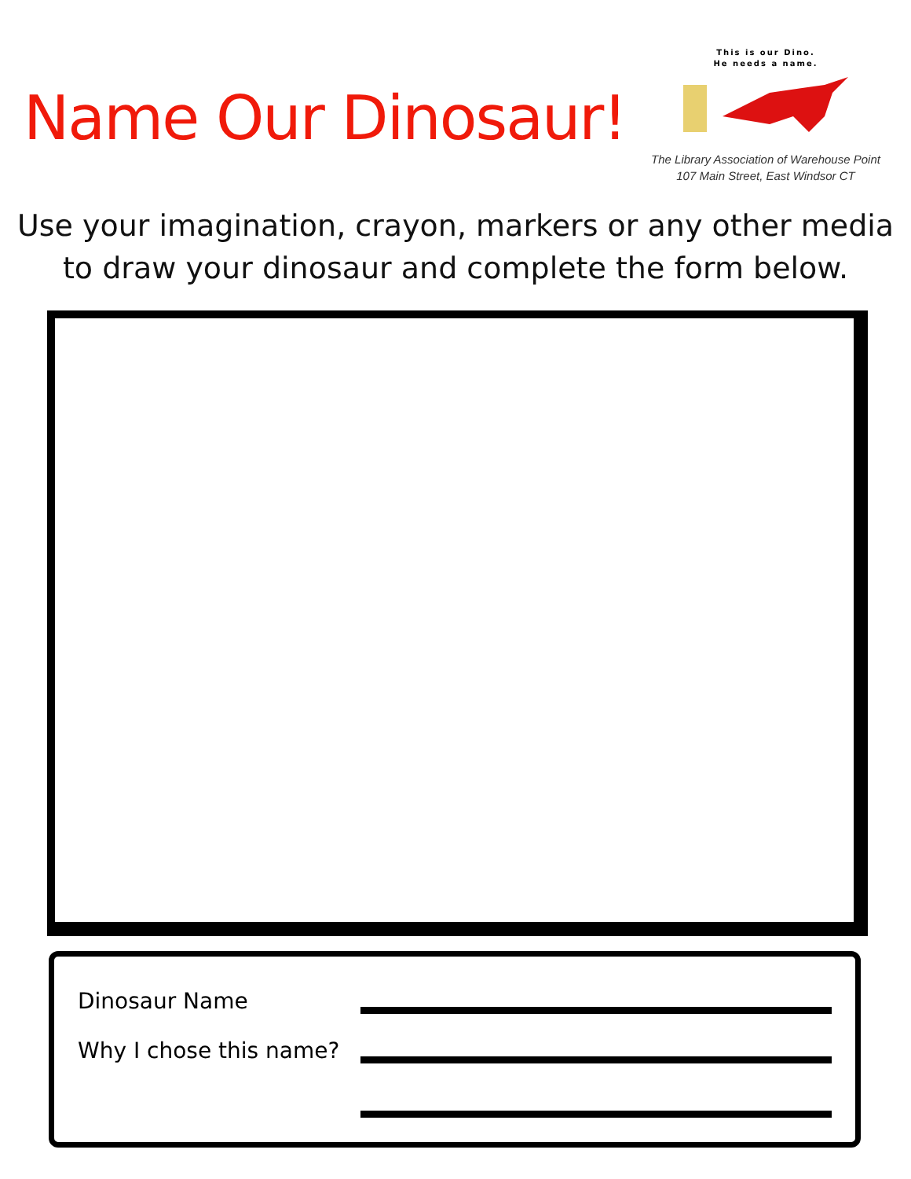Name Our Dinosaur!
This is our Dino.
He needs a name.
The Library Association of Warehouse Point
107 Main Street, East Windsor CT
Use your imagination, crayon, markers or any other media
to draw your dinosaur and complete the form below.
Dinosaur Name
Why I chose this name?